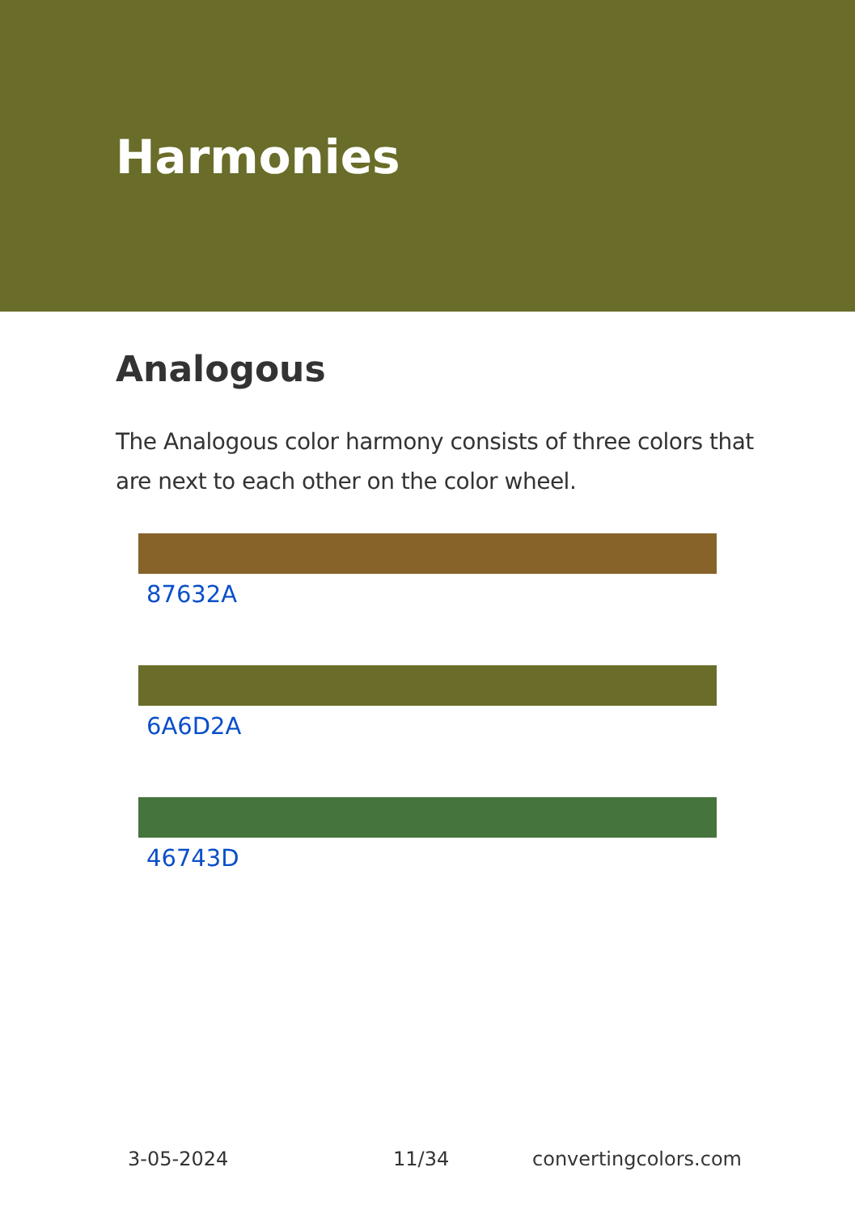Harmonies
Analogous
The Analogous color harmony consists of three colors that are next to each other on the color wheel.
87632A
6A6D2A
46743D
3-05-2024 11/34 convertingcolors.com